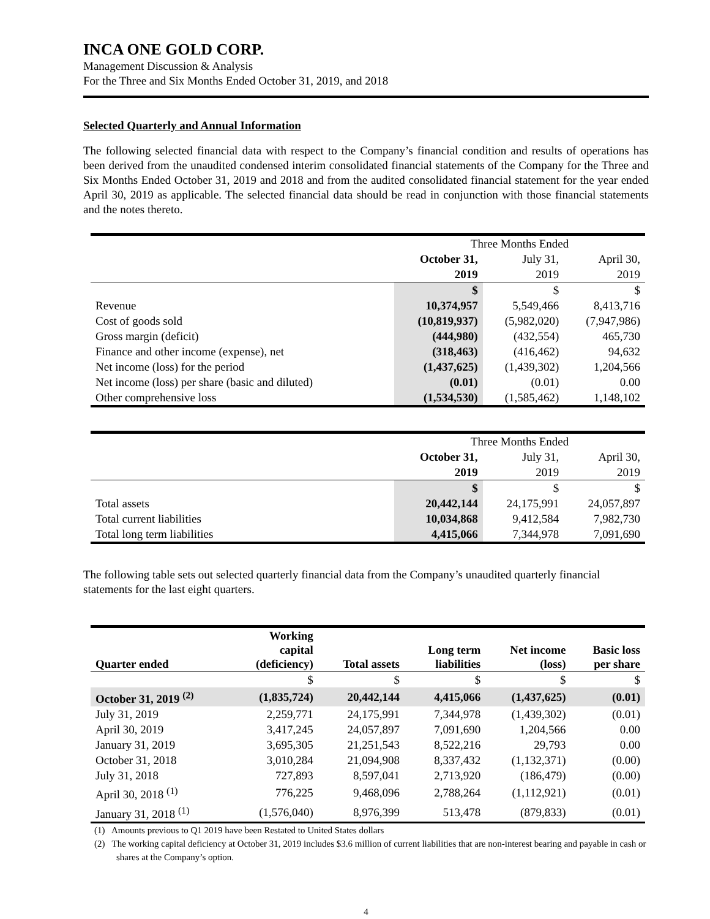INCA ONE GOLD CORP.
Management Discussion & Analysis
For the Three and Six Months Ended October 31, 2019, and 2018
Selected Quarterly and Annual Information
The following selected financial data with respect to the Company’s financial condition and results of operations has been derived from the unaudited condensed interim consolidated financial statements of the Company for the Three and Six Months Ended October 31, 2019 and 2018 and from the audited consolidated financial statement for the year ended April 30, 2019 as applicable. The selected financial data should be read in conjunction with those financial statements and the notes thereto.
| | Three Months Ended | | |
| | October 31, | July 31, | April 30, |
| | 2019 | 2019 | 2019 |
| | $ | $ | $ |
| Revenue | 10,374,957 | 5,549,466 | 8,413,716 |
| Cost of goods sold | (10,819,937) | (5,982,020) | (7,947,986) |
| Gross margin (deficit) | (444,980) | (432,554) | 465,730 |
| Finance and other income (expense), net | (318,463) | (416,462) | 94,632 |
| Net income (loss) for the period | (1,437,625) | (1,439,302) | 1,204,566 |
| Net income (loss) per share (basic and diluted) | (0.01) | (0.01) | 0.00 |
| Other comprehensive loss | (1,534,530) | (1,585,462) | 1,148,102 |
| | Three Months Ended | | |
| | October 31, | July 31, | April 30, |
| | 2019 | 2019 | 2019 |
| | $ | $ | $ |
| Total assets | 20,442,144 | 24,175,991 | 24,057,897 |
| Total current liabilities | 10,034,868 | 9,412,584 | 7,982,730 |
| Total long term liabilities | 4,415,066 | 7,344,978 | 7,091,690 |
The following table sets out selected quarterly financial data from the Company’s unaudited quarterly financial statements for the last eight quarters.
| Quarter ended | Working capital (deficiency) | Total assets | Long term liabilities | Net income (loss) | Basic loss per share |
| --- | --- | --- | --- | --- | --- |
| | $ | $ | $ | $ | $ |
| October 31, 2019 <sup>(2)</sup> | (1,835,724) | 20,442,144 | 4,415,066 | (1,437,625) | (0.01) |
| July 31, 2019 | 2,259,771 | 24,175,991 | 7,344,978 | (1,439,302) | (0.01) |
| April 30, 2019 | 3,417,245 | 24,057,897 | 7,091,690 | 1,204,566 | 0.00 |
| January 31, 2019 | 3,695,305 | 21,251,543 | 8,522,216 | 29,793 | 0.00 |
| October 31, 2018 | 3,010,284 | 21,094,908 | 8,337,432 | (1,132,371) | (0.00) |
| July 31, 2018 | 727,893 | 8,597,041 | 2,713,920 | (186,479) | (0.00) |
| April 30, 2018 <sup>(1)</sup> | 776,225 | 9,468,096 | 2,788,264 | (1,112,921) | (0.01) |
| January 31, 2018 <sup>(1)</sup> | (1,576,040) | 8,976,399 | 513,478 | (879,833) | (0.01) |
(1) Amounts previous to Q1 2019 have been Restated to United States dollars
(2) The working capital deficiency at October 31, 2019 includes $3.6 million of current liabilities that are non-interest bearing and payable in cash or shares at the Company’s option.
4